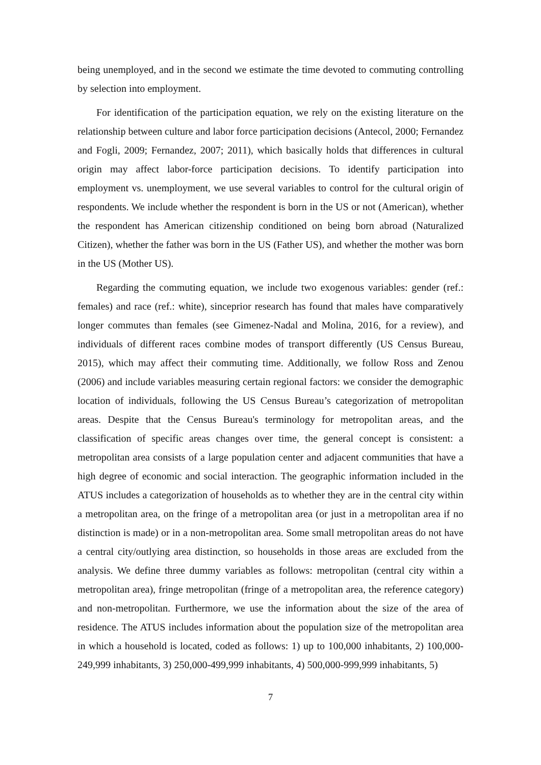being unemployed, and in the second we estimate the time devoted to commuting controlling by selection into employment.
For identification of the participation equation, we rely on the existing literature on the relationship between culture and labor force participation decisions (Antecol, 2000; Fernandez and Fogli, 2009; Fernandez, 2007; 2011), which basically holds that differences in cultural origin may affect labor-force participation decisions. To identify participation into employment vs. unemployment, we use several variables to control for the cultural origin of respondents. We include whether the respondent is born in the US or not (American), whether the respondent has American citizenship conditioned on being born abroad (Naturalized Citizen), whether the father was born in the US (Father US), and whether the mother was born in the US (Mother US).
Regarding the commuting equation, we include two exogenous variables: gender (ref.: females) and race (ref.: white), sinceprior research has found that males have comparatively longer commutes than females (see Gimenez-Nadal and Molina, 2016, for a review), and individuals of different races combine modes of transport differently (US Census Bureau, 2015), which may affect their commuting time. Additionally, we follow Ross and Zenou (2006) and include variables measuring certain regional factors: we consider the demographic location of individuals, following the US Census Bureau’s categorization of metropolitan areas. Despite that the Census Bureau's terminology for metropolitan areas, and the classification of specific areas changes over time, the general concept is consistent: a metropolitan area consists of a large population center and adjacent communities that have a high degree of economic and social interaction. The geographic information included in the ATUS includes a categorization of households as to whether they are in the central city within a metropolitan area, on the fringe of a metropolitan area (or just in a metropolitan area if no distinction is made) or in a non-metropolitan area. Some small metropolitan areas do not have a central city/outlying area distinction, so households in those areas are excluded from the analysis. We define three dummy variables as follows: metropolitan (central city within a metropolitan area), fringe metropolitan (fringe of a metropolitan area, the reference category) and non-metropolitan. Furthermore, we use the information about the size of the area of residence. The ATUS includes information about the population size of the metropolitan area in which a household is located, coded as follows: 1) up to 100,000 inhabitants, 2) 100,000-249,999 inhabitants, 3) 250,000-499,999 inhabitants, 4) 500,000-999,999 inhabitants, 5)
7